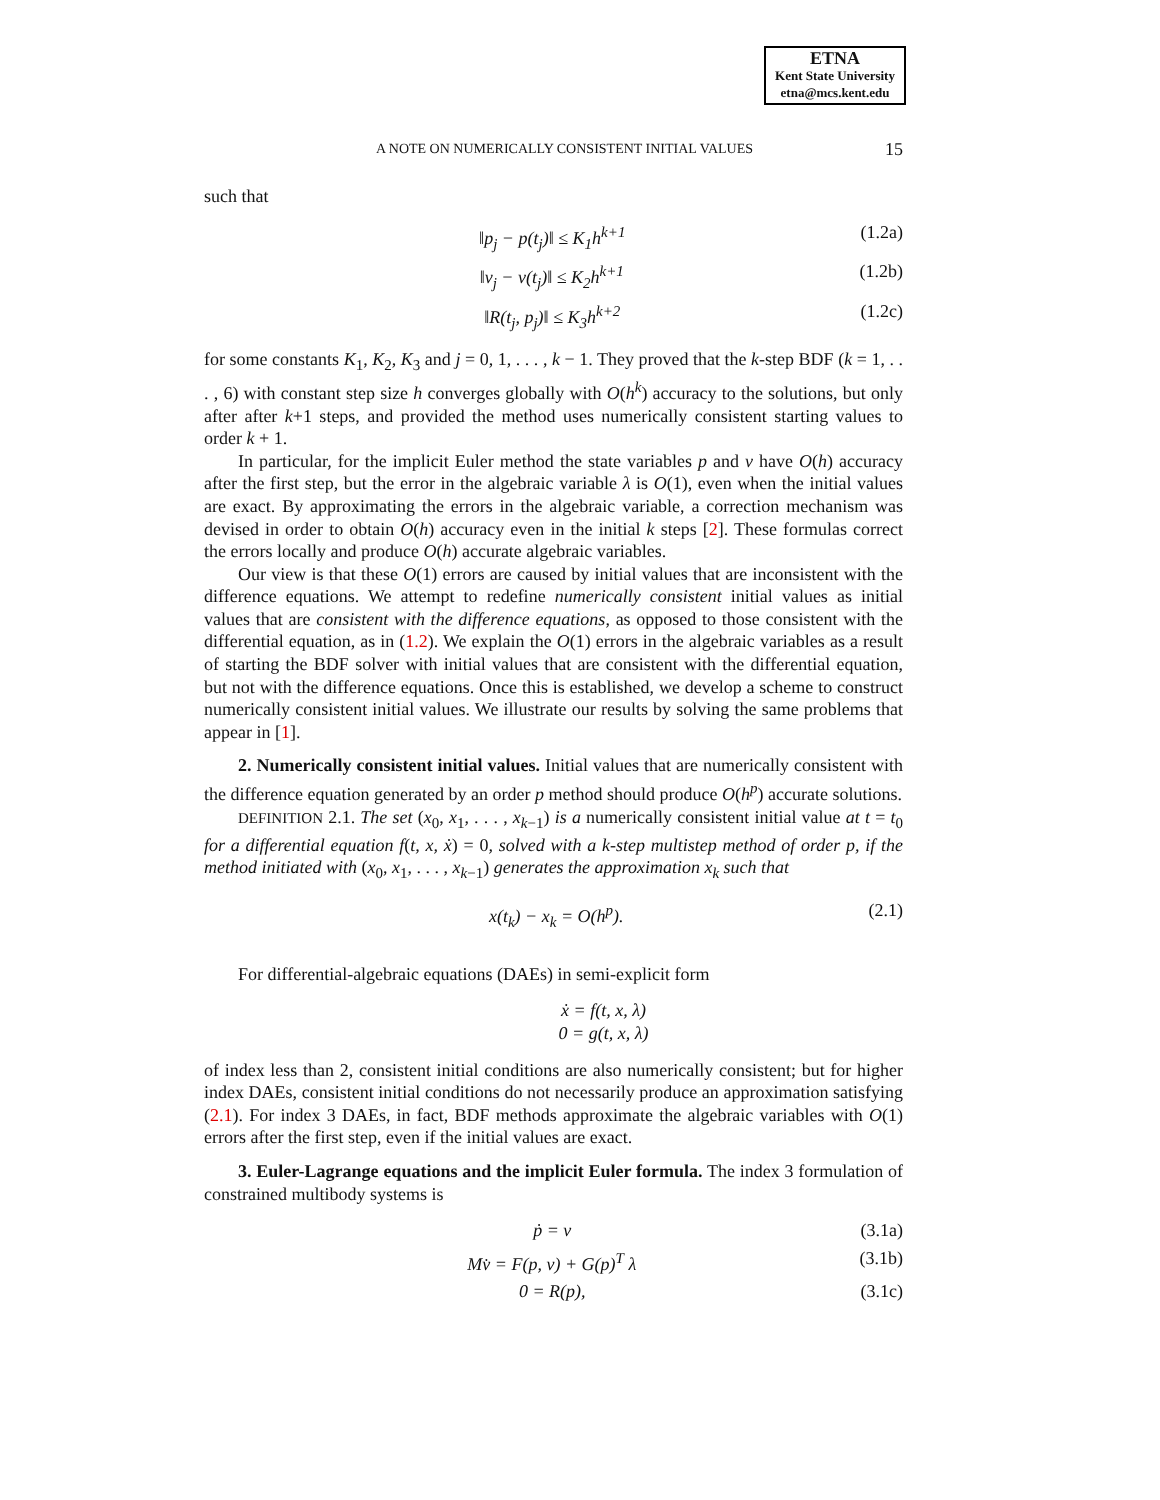ETNA
Kent State University
etna@mcs.kent.edu
A NOTE ON NUMERICALLY CONSISTENT INITIAL VALUES 15
such that
‖p<sub>j</sub> − p(t<sub>j</sub>)‖ ≤ K<sub>1</sub>h<sup>k+1</sup> (1.2a)
‖v<sub>j</sub> − v(t<sub>j</sub>)‖ ≤ K<sub>2</sub>h<sup>k+1</sup> (1.2b)
‖R(t<sub>j</sub>, p<sub>j</sub>)‖ ≤ K<sub>3</sub>h<sup>k+2</sup> (1.2c)
for some constants K<sub>1</sub>, K<sub>2</sub>, K<sub>3</sub> and j = 0, 1, . . . , k − 1. They proved that the k-step BDF (k = 1, . . . , 6) with constant step size h converges globally with O(h<sup>k</sup>) accuracy to the solutions, but only after after k+1 steps, and provided the method uses numerically consistent starting values to order k + 1.
In particular, for the implicit Euler method the state variables p and v have O(h) accuracy after the first step, but the error in the algebraic variable λ is O(1), even when the initial values are exact. By approximating the errors in the algebraic variable, a correction mechanism was devised in order to obtain O(h) accuracy even in the initial k steps [2]. These formulas correct the errors locally and produce O(h) accurate algebraic variables.
Our view is that these O(1) errors are caused by initial values that are inconsistent with the difference equations. We attempt to redefine numerically consistent initial values as initial values that are consistent with the difference equations, as opposed to those consistent with the differential equation, as in (1.2). We explain the O(1) errors in the algebraic variables as a result of starting the BDF solver with initial values that are consistent with the differential equation, but not with the difference equations. Once this is established, we develop a scheme to construct numerically consistent initial values. We illustrate our results by solving the same problems that appear in [1].
2. Numerically consistent initial values. Initial values that are numerically consistent with the difference equation generated by an order p method should produce O(h<sup>p</sup>) accurate solutions.
DEFINITION 2.1. The set (x<sub>0</sub>, x<sub>1</sub>, . . . , x<sub>k−1</sub>) is a numerically consistent initial value at t = t<sub>0</sub> for a differential equation f(t, x, ẋ) = 0, solved with a k-step multistep method of order p, if the method initiated with (x<sub>0</sub>, x<sub>1</sub>, . . . , x<sub>k−1</sub>) generates the approximation x<sub>k</sub> such that
x(t<sub>k</sub>) − x<sub>k</sub> = O(h<sup>p</sup>). (2.1)
For differential-algebraic equations (DAEs) in semi-explicit form
ẋ = f(t, x, λ)
0 = g(t, x, λ)
of index less than 2, consistent initial conditions are also numerically consistent; but for higher index DAEs, consistent initial conditions do not necessarily produce an approximation satisfying (2.1). For index 3 DAEs, in fact, BDF methods approximate the algebraic variables with O(1) errors after the first step, even if the initial values are exact.
3. Euler-Lagrange equations and the implicit Euler formula. The index 3 formulation of constrained multibody systems is
ṗ = v (3.1a)
Mv̇ = F(p, v) + G(p)<sup>T</sup> λ (3.1b)
0 = R(p), (3.1c)